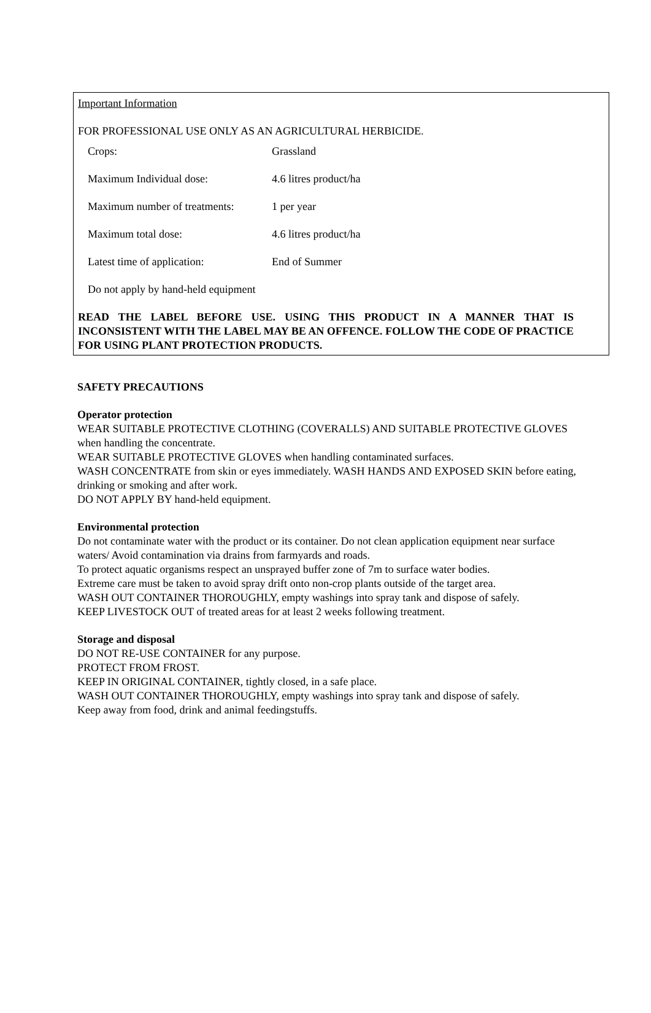Important Information
FOR PROFESSIONAL USE ONLY AS AN AGRICULTURAL HERBICIDE.
| Crops: | Grassland |
| Maximum Individual dose: | 4.6 litres product/ha |
| Maximum number of treatments: | 1 per year |
| Maximum total dose: | 4.6 litres product/ha |
| Latest time of application: | End of Summer |
| Do not apply by hand-held equipment | |
READ THE LABEL BEFORE USE. USING THIS PRODUCT IN A MANNER THAT IS INCONSISTENT WITH THE LABEL MAY BE AN OFFENCE. FOLLOW THE CODE OF PRACTICE FOR USING PLANT PROTECTION PRODUCTS.
SAFETY PRECAUTIONS
Operator protection
WEAR SUITABLE PROTECTIVE CLOTHING (COVERALLS) AND SUITABLE PROTECTIVE GLOVES when handling the concentrate.
WEAR SUITABLE PROTECTIVE GLOVES when handling contaminated surfaces.
WASH CONCENTRATE from skin or eyes immediately. WASH HANDS AND EXPOSED SKIN before eating, drinking or smoking and after work.
DO NOT APPLY BY hand-held equipment.
Environmental protection
Do not contaminate water with the product or its container. Do not clean application equipment near surface waters/ Avoid contamination via drains from farmyards and roads.
To protect aquatic organisms respect an unsprayed buffer zone of 7m to surface water bodies.
Extreme care must be taken to avoid spray drift onto non-crop plants outside of the target area.
WASH OUT CONTAINER THOROUGHLY, empty washings into spray tank and dispose of safely.
KEEP LIVESTOCK OUT of treated areas for at least 2 weeks following treatment.
Storage and disposal
DO NOT RE-USE CONTAINER for any purpose.
PROTECT FROM FROST.
KEEP IN ORIGINAL CONTAINER, tightly closed, in a safe place.
WASH OUT CONTAINER THOROUGHLY, empty washings into spray tank and dispose of safely.
Keep away from food, drink and animal feedingstuffs.